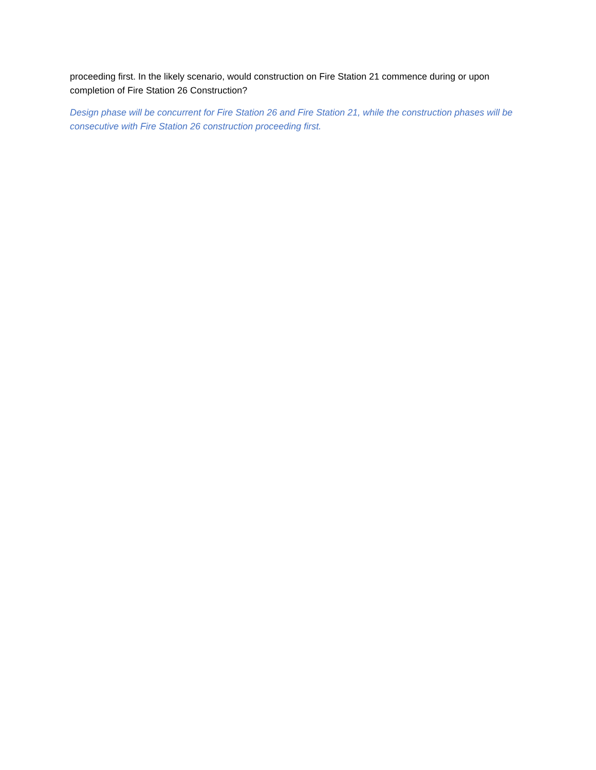proceeding first. In the likely scenario, would construction on Fire Station 21 commence during or upon completion of Fire Station 26 Construction?
Design phase will be concurrent for Fire Station 26 and Fire Station 21, while the construction phases will be consecutive with Fire Station 26 construction proceeding first.